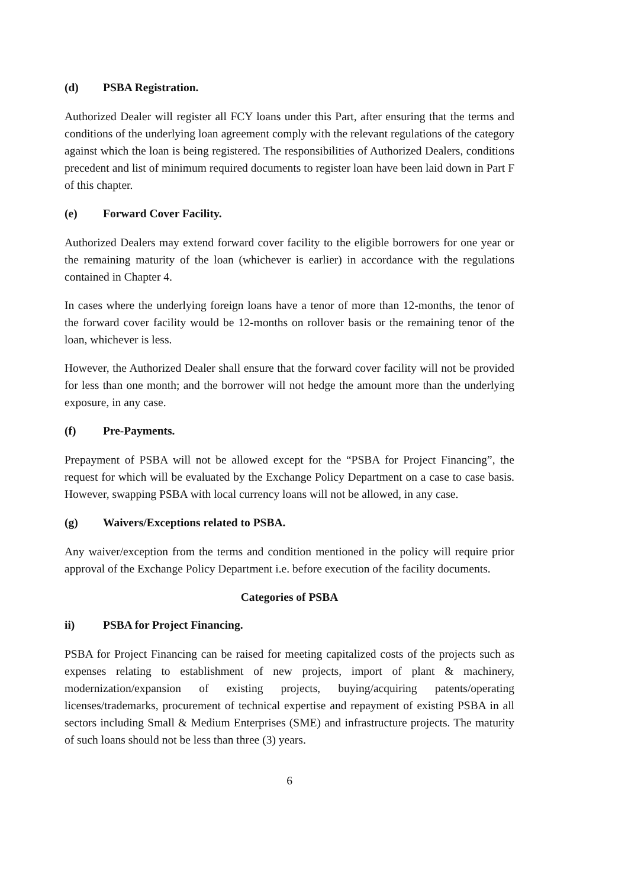(d) PSBA Registration.
Authorized Dealer will register all FCY loans under this Part, after ensuring that the terms and conditions of the underlying loan agreement comply with the relevant regulations of the category against which the loan is being registered. The responsibilities of Authorized Dealers, conditions precedent and list of minimum required documents to register loan have been laid down in Part F of this chapter.
(e) Forward Cover Facility.
Authorized Dealers may extend forward cover facility to the eligible borrowers for one year or the remaining maturity of the loan (whichever is earlier) in accordance with the regulations contained in Chapter 4.
In cases where the underlying foreign loans have a tenor of more than 12-months, the tenor of the forward cover facility would be 12-months on rollover basis or the remaining tenor of the loan, whichever is less.
However, the Authorized Dealer shall ensure that the forward cover facility will not be provided for less than one month; and the borrower will not hedge the amount more than the underlying exposure, in any case.
(f) Pre-Payments.
Prepayment of PSBA will not be allowed except for the “PSBA for Project Financing”, the request for which will be evaluated by the Exchange Policy Department on a case to case basis. However, swapping PSBA with local currency loans will not be allowed, in any case.
(g) Waivers/Exceptions related to PSBA.
Any waiver/exception from the terms and condition mentioned in the policy will require prior approval of the Exchange Policy Department i.e. before execution of the facility documents.
Categories of PSBA
ii) PSBA for Project Financing.
PSBA for Project Financing can be raised for meeting capitalized costs of the projects such as expenses relating to establishment of new projects, import of plant & machinery, modernization/expansion of existing projects, buying/acquiring patents/operating licenses/trademarks, procurement of technical expertise and repayment of existing PSBA in all sectors including Small & Medium Enterprises (SME) and infrastructure projects. The maturity of such loans should not be less than three (3) years.
6